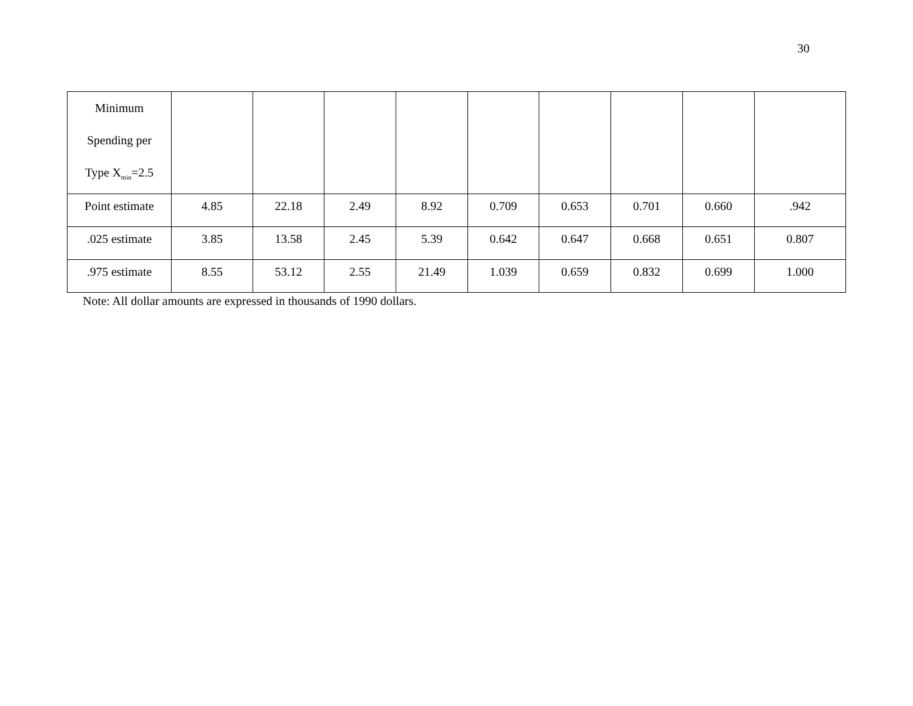30
| Minimum Spending per Type X<sub>min</sub>=2.5 | | | | | | | | | |
| Point estimate | 4.85 | 22.18 | 2.49 | 8.92 | 0.709 | 0.653 | 0.701 | 0.660 | .942 |
| .025 estimate | 3.85 | 13.58 | 2.45 | 5.39 | 0.642 | 0.647 | 0.668 | 0.651 | 0.807 |
| .975 estimate | 8.55 | 53.12 | 2.55 | 21.49 | 1.039 | 0.659 | 0.832 | 0.699 | 1.000 |
Note: All dollar amounts are expressed in thousands of 1990 dollars.